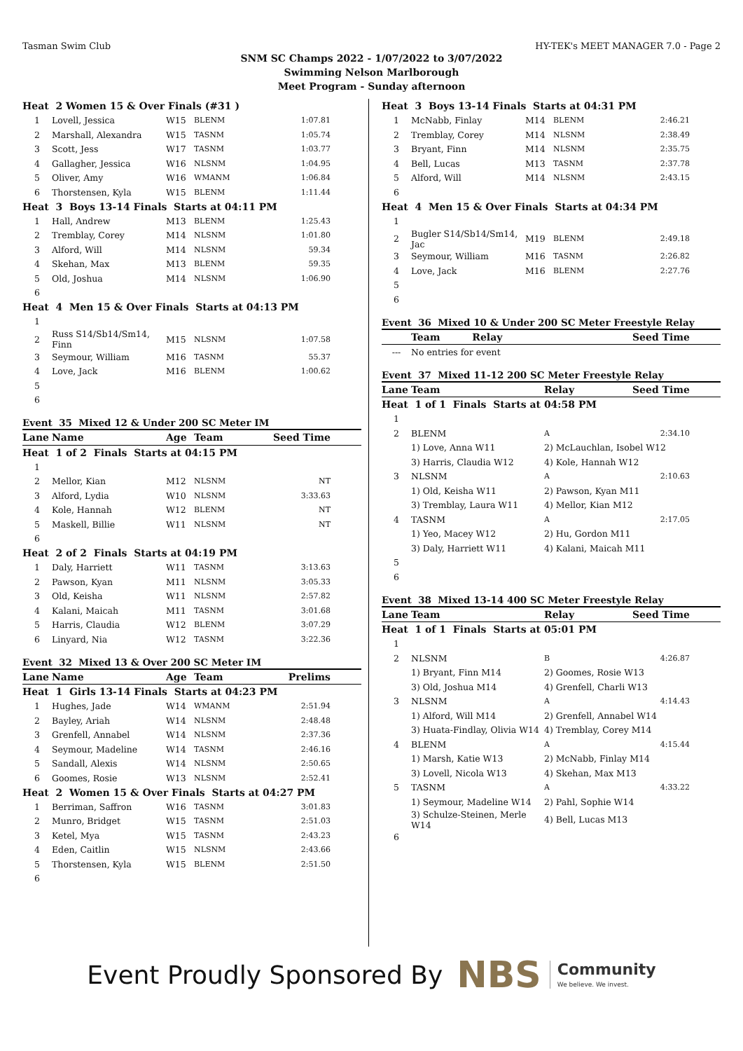Tasman Swim Club HY-TEK's MEET MANAGER 7.0 - Page 2
SNM SC Champs 2022 - 1/07/2022 to 3/07/2022
Swimming Nelson Marlborough
Meet Program - Sunday afternoon
| Heat 2 Women 15 & Over Finals (#31 ) | | | | |
| 1 | Lovell, Jessica | W15 | BLENM | 1:07.81 |
| 2 | Marshall, Alexandra | W15 | TASNM | 1:05.74 |
| 3 | Scott, Jess | W17 | TASNM | 1:03.77 |
| 4 | Gallagher, Jessica | W16 | NLSNM | 1:04.95 |
| 5 | Oliver, Amy | W16 | WMANM | 1:06.84 |
| 6 | Thorstensen, Kyla | W15 | BLENM | 1:11.44 |
| Heat 3 Boys 13-14 Finals Starts at 04:11 PM | | | | |
| 1 | Hall, Andrew | M13 | BLENM | 1:25.43 |
| 2 | Tremblay, Corey | M14 | NLSNM | 1:01.80 |
| 3 | Alford, Will | M14 | NLSNM | 59.34 |
| 4 | Skehan, Max | M13 | BLENM | 59.35 |
| 5 | Old, Joshua | M14 | NLSNM | 1:06.90 |
| 6 | | | | |
| Heat 4 Men 15 & Over Finals Starts at 04:13 PM | | | | |
| 1 | | | | |
| 2 | Russ S14/Sb14/Sm14, Finn | M15 | NLSNM | 1:07.58 |
| 3 | Seymour, William | M16 | TASNM | 55.37 |
| 4 | Love, Jack | M16 | BLENM | 1:00.62 |
| 5 | | | | |
| 6 | | | | |
Event 35 Mixed 12 & Under 200 SC Meter IM
| Lane | Name | Age | Team | Seed Time |
| Heat 1 of 2 Finals Starts at 04:15 PM | | | | |
| 1 | | | | |
| 2 | Mellor, Kian | M12 | NLSNM | NT |
| 3 | Alford, Lydia | W10 | NLSNM | 3:33.63 |
| 4 | Kole, Hannah | W12 | BLENM | NT |
| 5 | Maskell, Billie | W11 | NLSNM | NT |
| 6 | | | | |
| Heat 2 of 2 Finals Starts at 04:19 PM | | | | |
| 1 | Daly, Harriett | W11 | TASNM | 3:13.63 |
| 2 | Pawson, Kyan | M11 | NLSNM | 3:05.33 |
| 3 | Old, Keisha | W11 | NLSNM | 2:57.82 |
| 4 | Kalani, Maicah | M11 | TASNM | 3:01.68 |
| 5 | Harris, Claudia | W12 | BLENM | 3:07.29 |
| 6 | Linyard, Nia | W12 | TASNM | 3:22.36 |
Event 32 Mixed 13 & Over 200 SC Meter IM
| Lane | Name | Age | Team | Prelims |
| Heat 1 Girls 13-14 Finals Starts at 04:23 PM | | | | |
| 1 | Hughes, Jade | W14 | WMANM | 2:51.94 |
| 2 | Bayley, Ariah | W14 | NLSNM | 2:48.48 |
| 3 | Grenfell, Annabel | W14 | NLSNM | 2:37.36 |
| 4 | Seymour, Madeline | W14 | TASNM | 2:46.16 |
| 5 | Sandall, Alexis | W14 | NLSNM | 2:50.65 |
| 6 | Goomes, Rosie | W13 | NLSNM | 2:52.41 |
| Heat 2 Women 15 & Over Finals Starts at 04:27 PM | | | | |
| 1 | Berriman, Saffron | W16 | TASNM | 3:01.83 |
| 2 | Munro, Bridget | W15 | TASNM | 2:51.03 |
| 3 | Ketel, Mya | W15 | TASNM | 2:43.23 |
| 4 | Eden, Caitlin | W15 | NLSNM | 2:43.66 |
| 5 | Thorstensen, Kyla | W15 | BLENM | 2:51.50 |
| 6 | | | | |
| Heat 3 Boys 13-14 Finals Starts at 04:31 PM | | | | |
| 1 | McNabb, Finlay | M14 | BLENM | 2:46.21 |
| 2 | Tremblay, Corey | M14 | NLSNM | 2:38.49 |
| 3 | Bryant, Finn | M14 | NLSNM | 2:35.75 |
| 4 | Bell, Lucas | M13 | TASNM | 2:37.78 |
| 5 | Alford, Will | M14 | NLSNM | 2:43.15 |
| 6 | | | | |
| Heat 4 Men 15 & Over Finals Starts at 04:34 PM | | | | |
| 1 | | | | |
| 2 | Bugler S14/Sb14/Sm14, Jac | M19 | BLENM | 2:49.18 |
| 3 | Seymour, William | M16 | TASNM | 2:26.82 |
| 4 | Love, Jack | M16 | BLENM | 2:27.76 |
| 5 | | | | |
| 6 | | | | |
Event 36 Mixed 10 & Under 200 SC Meter Freestyle Relay
| | Team | Relay | Seed Time |
| --- | No entries for event | | |
Event 37 Mixed 11-12 200 SC Meter Freestyle Relay
| Lane | Team | Relay | Seed Time |
| Heat 1 of 1 Finals Starts at 04:58 PM | | | |
| 1 | | | |
| 2 | BLENM | A | 2:34.10 |
| | 1) Love, Anna W11 | 2) McLauchlan, Isobel W12 | |
| | 3) Harris, Claudia W12 | 4) Kole, Hannah W12 | |
| 3 | NLSNM | A | 2:10.63 |
| | 1) Old, Keisha W11 | 2) Pawson, Kyan M11 | |
| | 3) Tremblay, Laura W11 | 4) Mellor, Kian M12 | |
| 4 | TASNM | A | 2:17.05 |
| | 1) Yeo, Macey W12 | 2) Hu, Gordon M11 | |
| | 3) Daly, Harriett W11 | 4) Kalani, Maicah M11 | |
| 5 | | | |
| 6 | | | |
Event 38 Mixed 13-14 400 SC Meter Freestyle Relay
| Lane | Team | Relay | Seed Time |
| Heat 1 of 1 Finals Starts at 05:01 PM | | | |
| 1 | | | |
| 2 | NLSNM | B | 4:26.87 |
| | 1) Bryant, Finn M14 | 2) Goomes, Rosie W13 | |
| | 3) Old, Joshua M14 | 4) Grenfell, Charli W13 | |
| 3 | NLSNM | A | 4:14.43 |
| | 1) Alford, Will M14 | 2) Grenfell, Annabel W14 | |
| | 3) Huata-Findlay, Olivia W14 | 4) Tremblay, Corey M14 | |
| 4 | BLENM | A | 4:15.44 |
| | 1) Marsh, Katie W13 | 2) McNabb, Finlay M14 | |
| | 3) Lovell, Nicola W13 | 4) Skehan, Max M13 | |
| 5 | TASNM | A | 4:33.22 |
| | 1) Seymour, Madeline W14 | 2) Pahl, Sophie W14 | |
| | 3) Schulze-Steinen, Merle W14 | 4) Bell, Lucas M13 | |
| 6 | | | |
Event Proudly Sponsored By NBS Community
We believe. We invest.